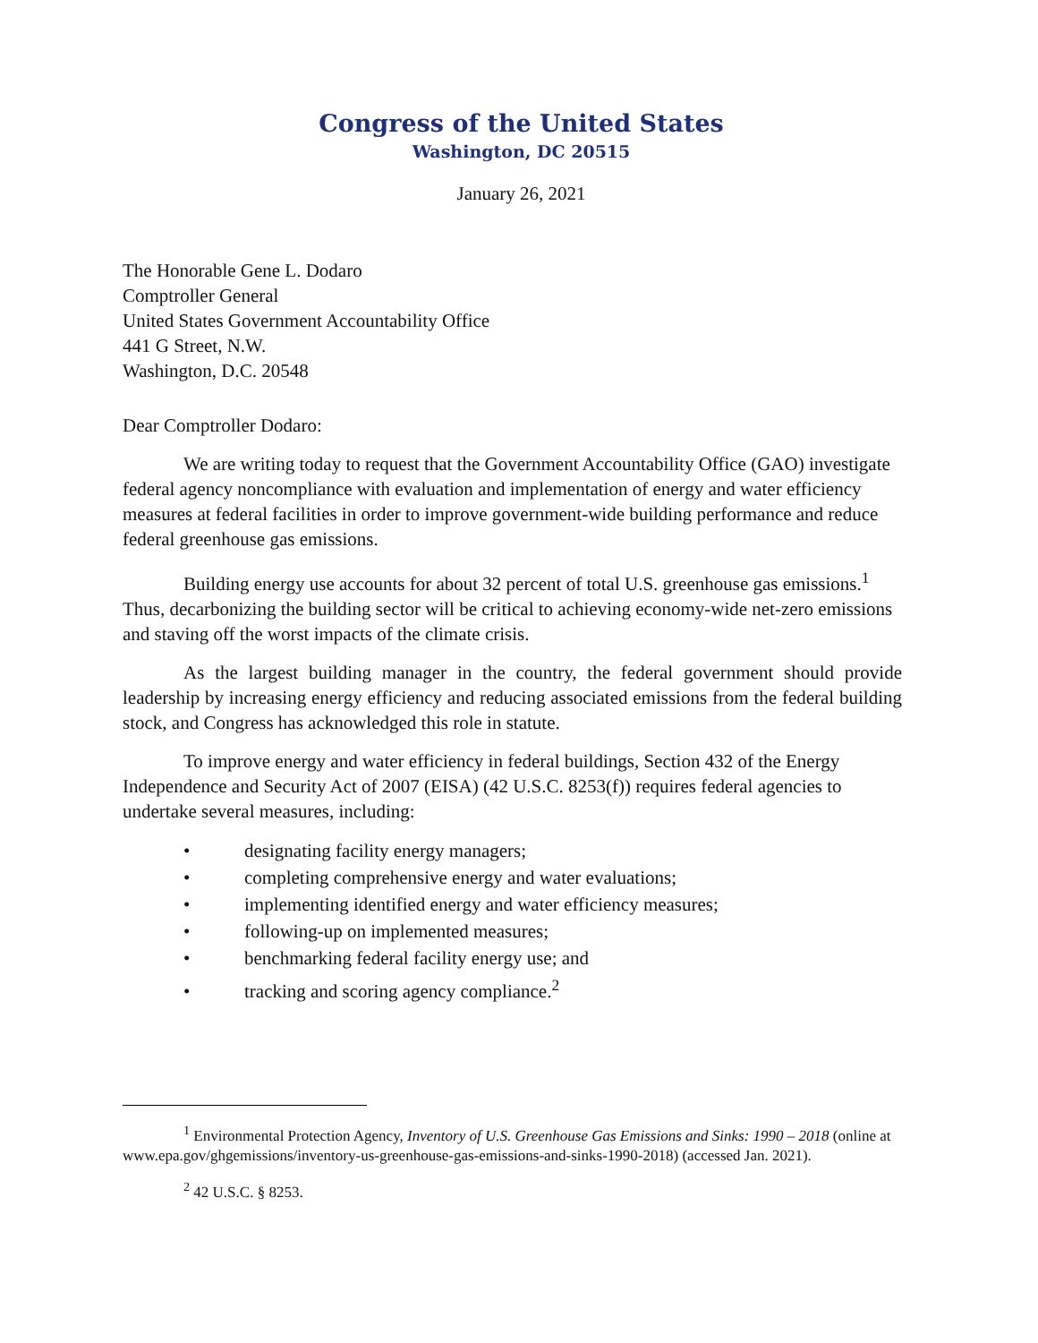Congress of the United States
Washington, DC 20515
January 26, 2021
The Honorable Gene L. Dodaro
Comptroller General
United States Government Accountability Office
441 G Street, N.W.
Washington, D.C. 20548
Dear Comptroller Dodaro:
We are writing today to request that the Government Accountability Office (GAO) investigate federal agency noncompliance with evaluation and implementation of energy and water efficiency measures at federal facilities in order to improve government-wide building performance and reduce federal greenhouse gas emissions.
Building energy use accounts for about 32 percent of total U.S. greenhouse gas emissions.<sup>1</sup> Thus, decarbonizing the building sector will be critical to achieving economy-wide net-zero emissions and staving off the worst impacts of the climate crisis.
As the largest building manager in the country, the federal government should provide leadership by increasing energy efficiency and reducing associated emissions from the federal building stock, and Congress has acknowledged this role in statute.
To improve energy and water efficiency in federal buildings, Section 432 of the Energy Independence and Security Act of 2007 (EISA) (42 U.S.C. 8253(f)) requires federal agencies to undertake several measures, including:
• designating facility energy managers;
• completing comprehensive energy and water evaluations;
• implementing identified energy and water efficiency measures;
• following-up on implemented measures;
• benchmarking federal facility energy use; and
• tracking and scoring agency compliance.<sup>2</sup>
<sup>1</sup> Environmental Protection Agency, Inventory of U.S. Greenhouse Gas Emissions and Sinks: 1990 – 2018 (online at www.epa.gov/ghgemissions/inventory-us-greenhouse-gas-emissions-and-sinks-1990-2018) (accessed Jan. 2021).
<sup>2</sup> 42 U.S.C. § 8253.